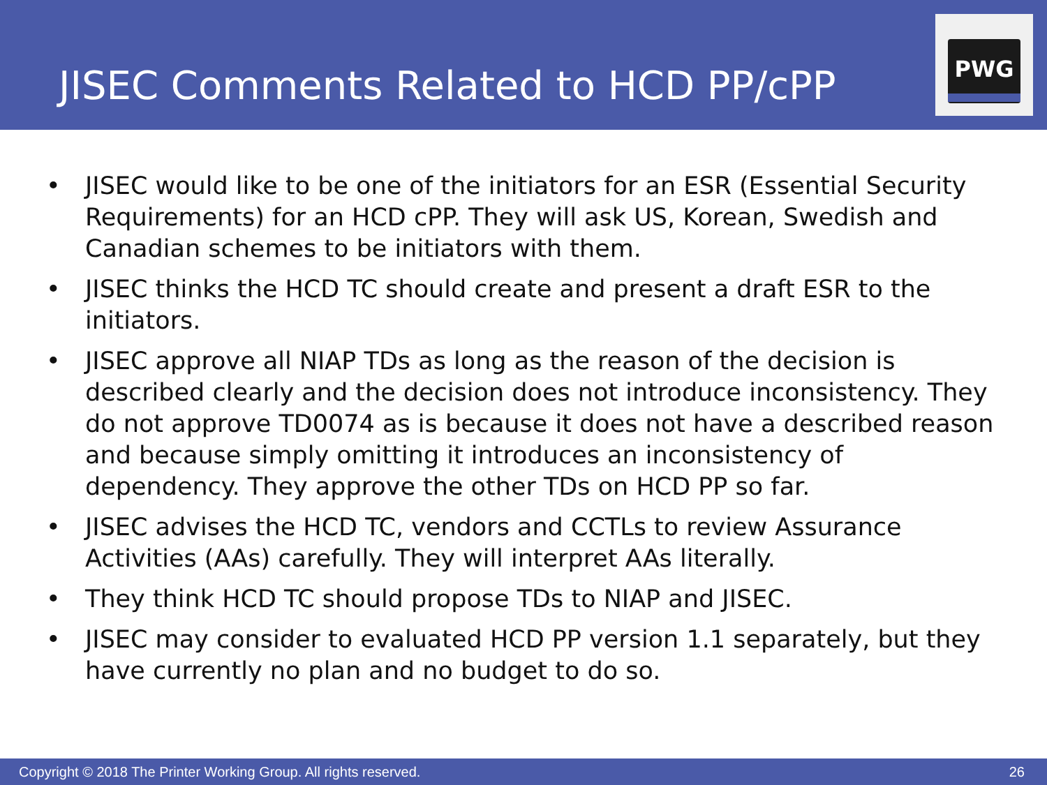JISEC Comments Related to HCD PP/cPP
PWG
• JISEC would like to be one of the initiators for an ESR (Essential Security Requirements) for an HCD cPP. They will ask US, Korean, Swedish and Canadian schemes to be initiators with them.
• JISEC thinks the HCD TC should create and present a draft ESR to the initiators.
• JISEC approve all NIAP TDs as long as the reason of the decision is described clearly and the decision does not introduce inconsistency. They do not approve TD0074 as is because it does not have a described reason and because simply omitting it introduces an inconsistency of dependency. They approve the other TDs on HCD PP so far.
• JISEC advises the HCD TC, vendors and CCTLs to review Assurance Activities (AAs) carefully. They will interpret AAs literally.
• They think HCD TC should propose TDs to NIAP and JISEC.
• JISEC may consider to evaluated HCD PP version 1.1 separately, but they have currently no plan and no budget to do so.
Copyright © 2018 The Printer Working Group. All rights reserved. 26